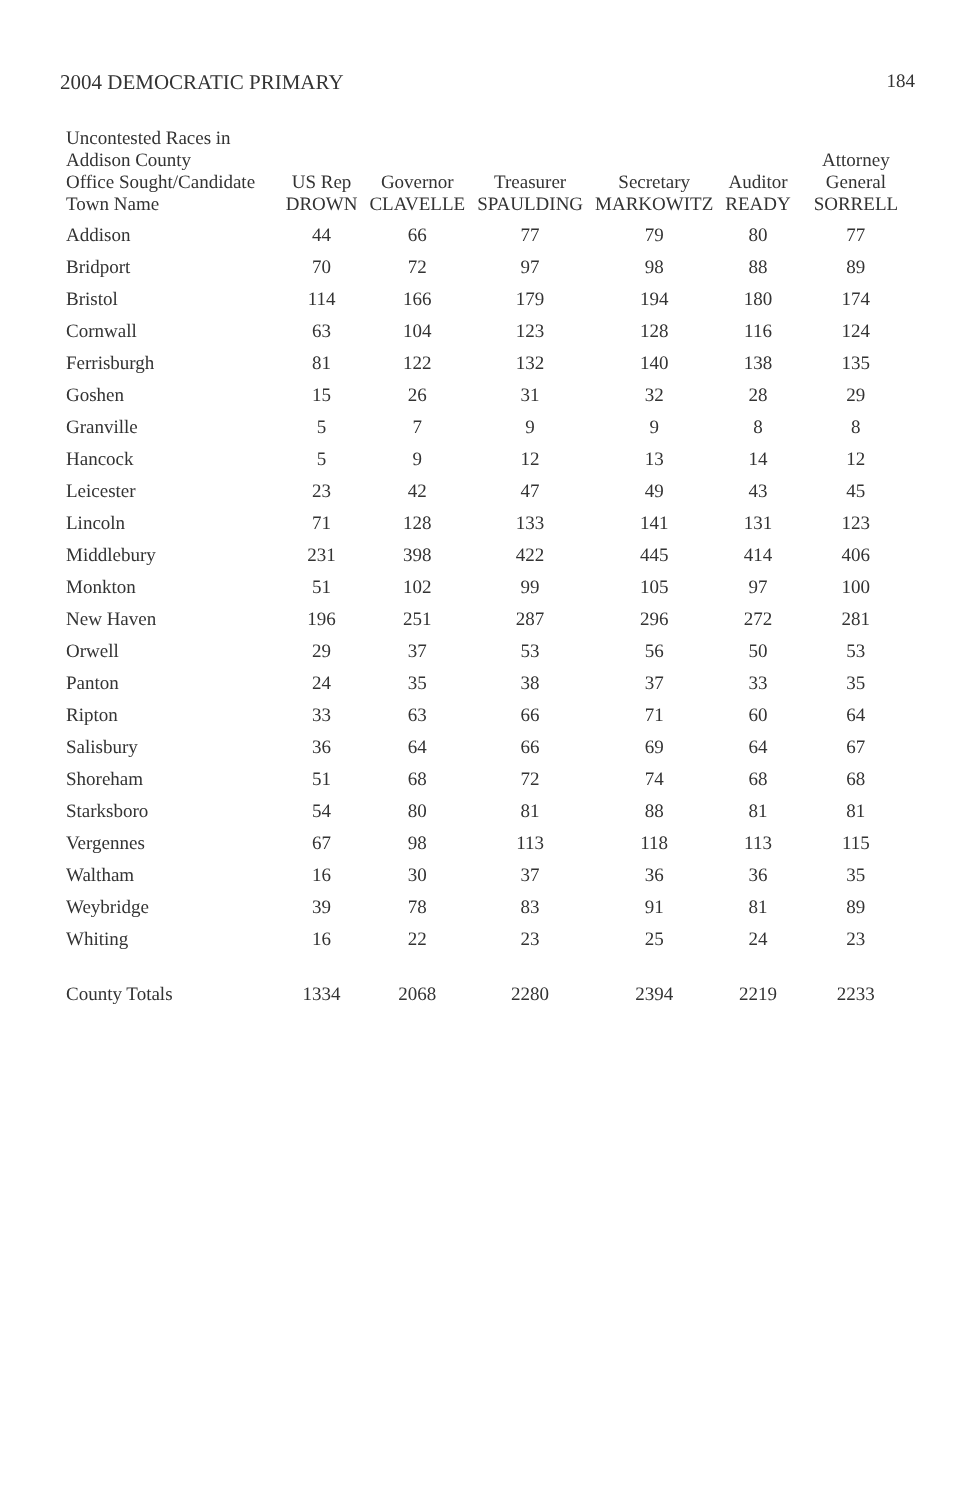2004 DEMOCRATIC PRIMARY 184
| Uncontested Races in Addison County Office Sought/Candidate Town Name | US Rep DROWN | Governor CLAVELLE | Treasurer SPAULDING | Secretary MARKOWITZ | Auditor READY | Attorney General SORRELL |
| --- | --- | --- | --- | --- | --- | --- |
| Addison | 44 | 66 | 77 | 79 | 80 | 77 |
| Bridport | 70 | 72 | 97 | 98 | 88 | 89 |
| Bristol | 114 | 166 | 179 | 194 | 180 | 174 |
| Cornwall | 63 | 104 | 123 | 128 | 116 | 124 |
| Ferrisburgh | 81 | 122 | 132 | 140 | 138 | 135 |
| Goshen | 15 | 26 | 31 | 32 | 28 | 29 |
| Granville | 5 | 7 | 9 | 9 | 8 | 8 |
| Hancock | 5 | 9 | 12 | 13 | 14 | 12 |
| Leicester | 23 | 42 | 47 | 49 | 43 | 45 |
| Lincoln | 71 | 128 | 133 | 141 | 131 | 123 |
| Middlebury | 231 | 398 | 422 | 445 | 414 | 406 |
| Monkton | 51 | 102 | 99 | 105 | 97 | 100 |
| New Haven | 196 | 251 | 287 | 296 | 272 | 281 |
| Orwell | 29 | 37 | 53 | 56 | 50 | 53 |
| Panton | 24 | 35 | 38 | 37 | 33 | 35 |
| Ripton | 33 | 63 | 66 | 71 | 60 | 64 |
| Salisbury | 36 | 64 | 66 | 69 | 64 | 67 |
| Shoreham | 51 | 68 | 72 | 74 | 68 | 68 |
| Starksboro | 54 | 80 | 81 | 88 | 81 | 81 |
| Vergennes | 67 | 98 | 113 | 118 | 113 | 115 |
| Waltham | 16 | 30 | 37 | 36 | 36 | 35 |
| Weybridge | 39 | 78 | 83 | 91 | 81 | 89 |
| Whiting | 16 | 22 | 23 | 25 | 24 | 23 |
| County Totals | 1334 | 2068 | 2280 | 2394 | 2219 | 2233 |